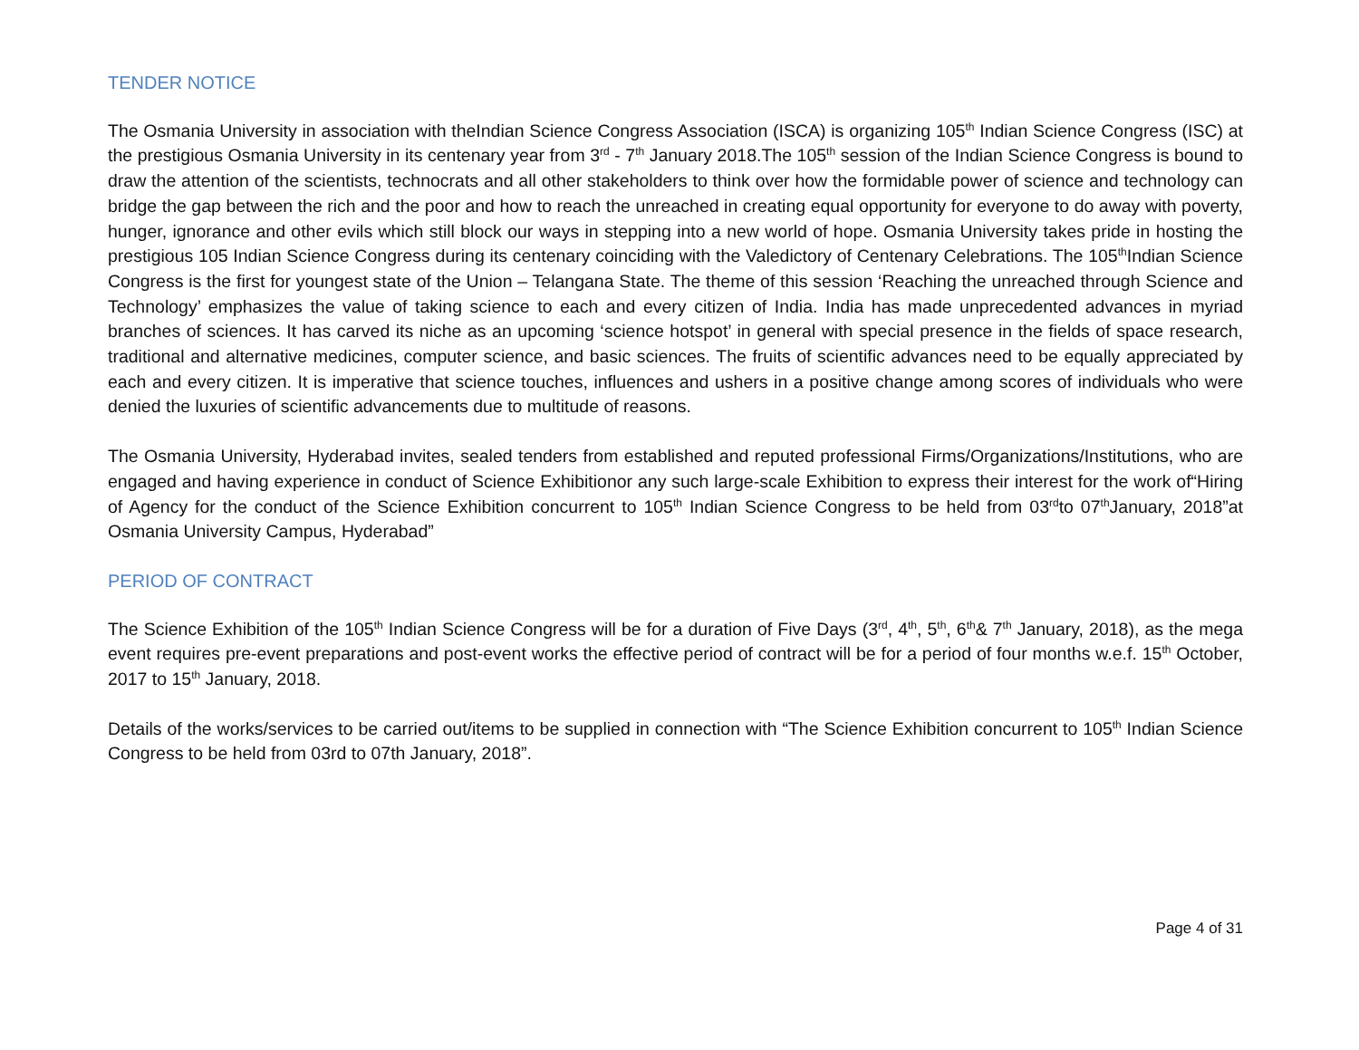TENDER NOTICE
The Osmania University in association with theIndian Science Congress Association (ISCA) is organizing 105<sup>th</sup> Indian Science Congress (ISC) at the prestigious Osmania University in its centenary year from 3<sup>rd</sup> - 7<sup>th</sup> January 2018.The 105<sup>th</sup> session of the Indian Science Congress is bound to draw the attention of the scientists, technocrats and all other stakeholders to think over how the formidable power of science and technology can bridge the gap between the rich and the poor and how to reach the unreached in creating equal opportunity for everyone to do away with poverty, hunger, ignorance and other evils which still block our ways in stepping into a new world of hope. Osmania University takes pride in hosting the prestigious 105 Indian Science Congress during its centenary coinciding with the Valedictory of Centenary Celebrations. The 105<sup>th</sup>Indian Science Congress is the first for youngest state of the Union – Telangana State. The theme of this session ‘Reaching the unreached through Science and Technology’ emphasizes the value of taking science to each and every citizen of India. India has made unprecedented advances in myriad branches of sciences. It has carved its niche as an upcoming ‘science hotspot’ in general with special presence in the fields of space research, traditional and alternative medicines, computer science, and basic sciences. The fruits of scientific advances need to be equally appreciated by each and every citizen. It is imperative that science touches, influences and ushers in a positive change among scores of individuals who were denied the luxuries of scientific advancements due to multitude of reasons.
The Osmania University, Hyderabad invites, sealed tenders from established and reputed professional Firms/Organizations/Institutions, who are engaged and having experience in conduct of Science Exhibitionor any such large-scale Exhibition to express their interest for the work of“Hiring of Agency for the conduct of the Science Exhibition concurrent to 105<sup>th</sup> Indian Science Congress to be held from 03<sup>rd</sup>to 07<sup>th</sup>January, 2018”at Osmania University Campus, Hyderabad”
PERIOD OF CONTRACT
The Science Exhibition of the 105<sup>th</sup> Indian Science Congress will be for a duration of Five Days (3<sup>rd</sup>, 4<sup>th</sup>, 5<sup>th</sup>, 6<sup>th</sup>& 7<sup>th</sup> January, 2018), as the mega event requires pre-event preparations and post-event works the effective period of contract will be for a period of four months w.e.f. 15<sup>th</sup> October, 2017 to 15<sup>th</sup> January, 2018.
Details of the works/services to be carried out/items to be supplied in connection with “The Science Exhibition concurrent to 105<sup>th</sup> Indian Science Congress to be held from 03rd to 07th January, 2018”.
Page 4 of 31